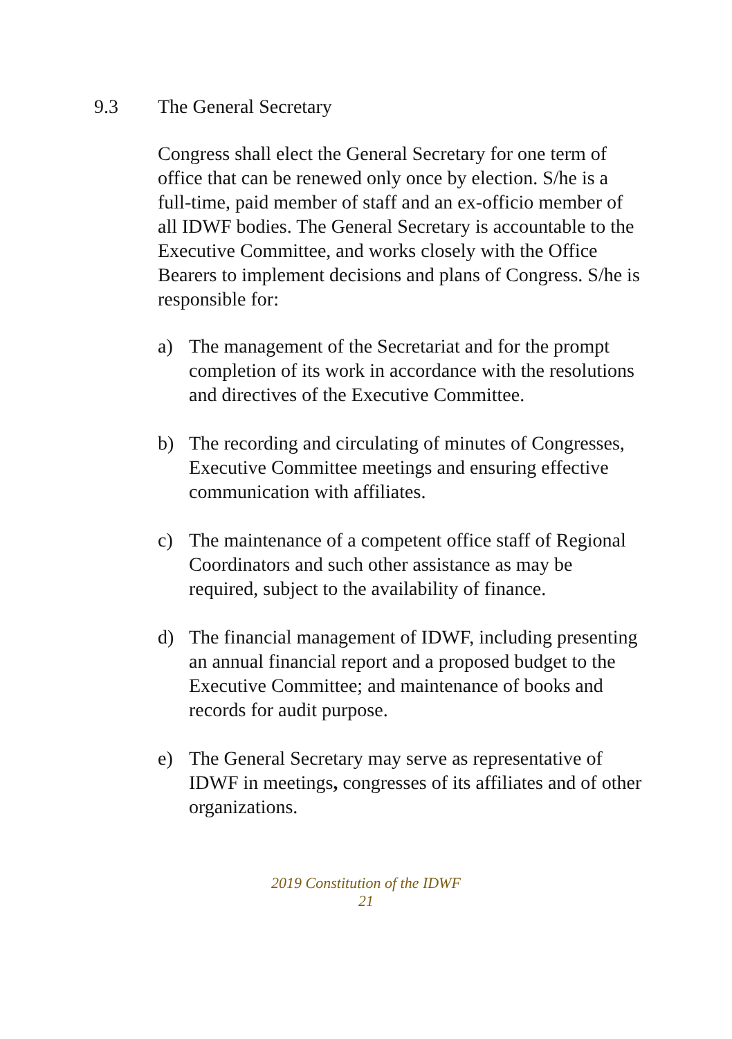9.3 The General Secretary
Congress shall elect the General Secretary for one term of office that can be renewed only once by election. S/he is a full-time, paid member of staff and an ex-officio member of all IDWF bodies. The General Secretary is accountable to the Executive Committee, and works closely with the Office Bearers to implement decisions and plans of Congress. S/he is responsible for:
a) The management of the Secretariat and for the prompt completion of its work in accordance with the resolutions and directives of the Executive Committee.
b) The recording and circulating of minutes of Congresses, Executive Committee meetings and ensuring effective communication with affiliates.
c) The maintenance of a competent office staff of Regional Coordinators and such other assistance as may be required, subject to the availability of finance.
d) The financial management of IDWF, including presenting an annual financial report and a proposed budget to the Executive Committee; and maintenance of books and records for audit purpose.
e) The General Secretary may serve as representative of IDWF in meetings, congresses of its affiliates and of other organizations.
2019 Constitution of the IDWF
21